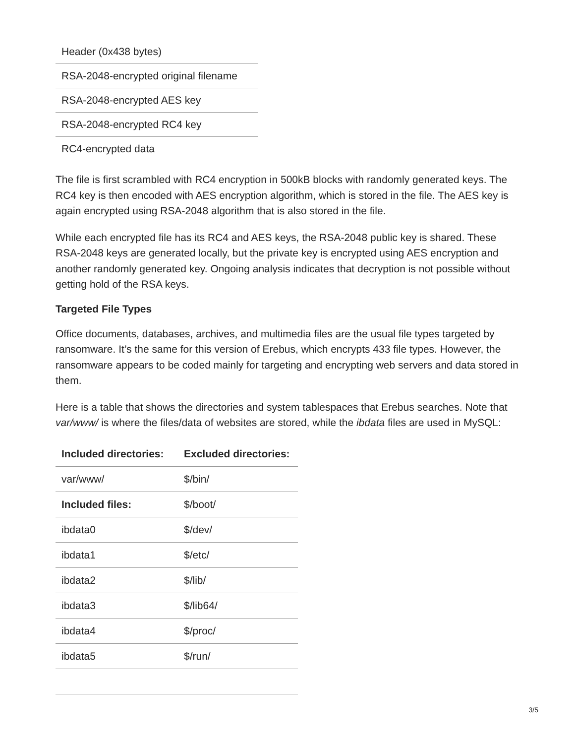| Header (0x438 bytes) |
| RSA-2048-encrypted original filename |
| RSA-2048-encrypted AES key |
| RSA-2048-encrypted RC4 key |
| RC4-encrypted data |
The file is first scrambled with RC4 encryption in 500kB blocks with randomly generated keys. The RC4 key is then encoded with AES encryption algorithm, which is stored in the file. The AES key is again encrypted using RSA-2048 algorithm that is also stored in the file.
While each encrypted file has its RC4 and AES keys, the RSA-2048 public key is shared. These RSA-2048 keys are generated locally, but the private key is encrypted using AES encryption and another randomly generated key. Ongoing analysis indicates that decryption is not possible without getting hold of the RSA keys.
Targeted File Types
Office documents, databases, archives, and multimedia files are the usual file types targeted by ransomware. It’s the same for this version of Erebus, which encrypts 433 file types. However, the ransomware appears to be coded mainly for targeting and encrypting web servers and data stored in them.
Here is a table that shows the directories and system tablespaces that Erebus searches. Note that var/www/ is where the files/data of websites are stored, while the ibdata files are used in MySQL:
| Included directories: | Excluded directories: |
| --- | --- |
| var/www/ | $/bin/ |
| Included files: | $/boot/ |
| ibdata0 | $/dev/ |
| ibdata1 | $/etc/ |
| ibdata2 | $/lib/ |
| ibdata3 | $/lib64/ |
| ibdata4 | $/proc/ |
| ibdata5 | $/run/ |
3/5